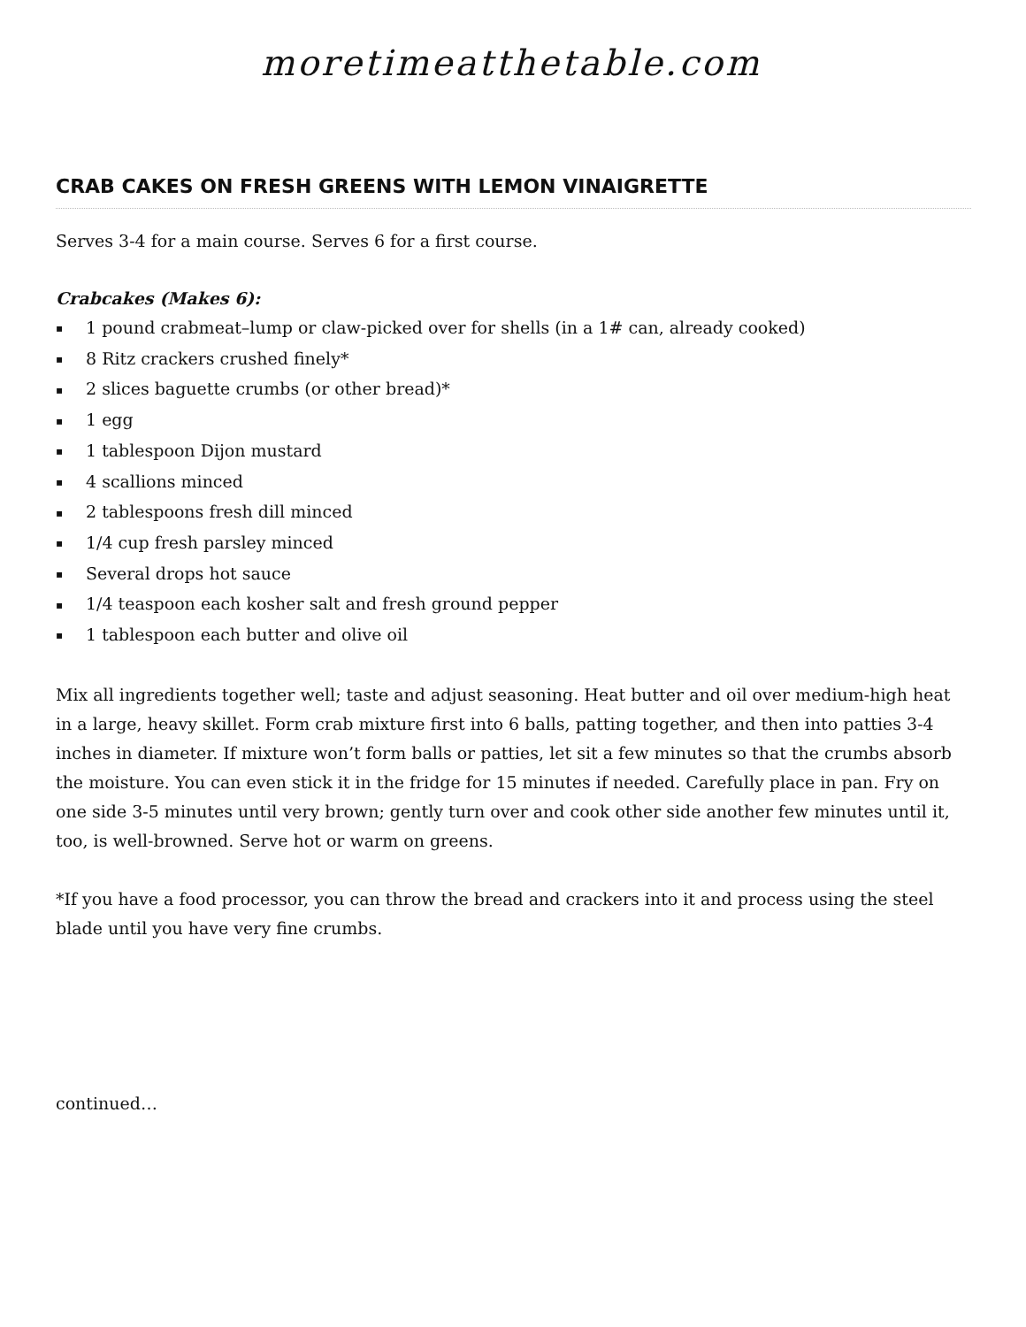moretimeatthetable.com
CRAB CAKES ON FRESH GREENS WITH LEMON VINAIGRETTE
Serves 3-4 for a main course. Serves 6 for a first course.
Crabcakes (Makes 6):
▪ 1 pound crabmeat–lump or claw-picked over for shells (in a 1# can, already cooked)
▪ 8 Ritz crackers crushed finely*
▪ 2 slices baguette crumbs (or other bread)*
▪ 1 egg
▪ 1 tablespoon Dijon mustard
▪ 4 scallions minced
▪ 2 tablespoons fresh dill minced
▪ 1/4 cup fresh parsley minced
▪ Several drops hot sauce
▪ 1/4 teaspoon each kosher salt and fresh ground pepper
▪ 1 tablespoon each butter and olive oil
Mix all ingredients together well; taste and adjust seasoning. Heat butter and oil over medium-high heat in a large, heavy skillet. Form crab mixture first into 6 balls, patting together, and then into patties 3-4 inches in diameter. If mixture won’t form balls or patties, let sit a few minutes so that the crumbs absorb the moisture. You can even stick it in the fridge for 15 minutes if needed. Carefully place in pan. Fry on one side 3-5 minutes until very brown; gently turn over and cook other side another few minutes until it, too, is well-browned. Serve hot or warm on greens.
*If you have a food processor, you can throw the bread and crackers into it and process using the steel blade until you have very fine crumbs.
continued…